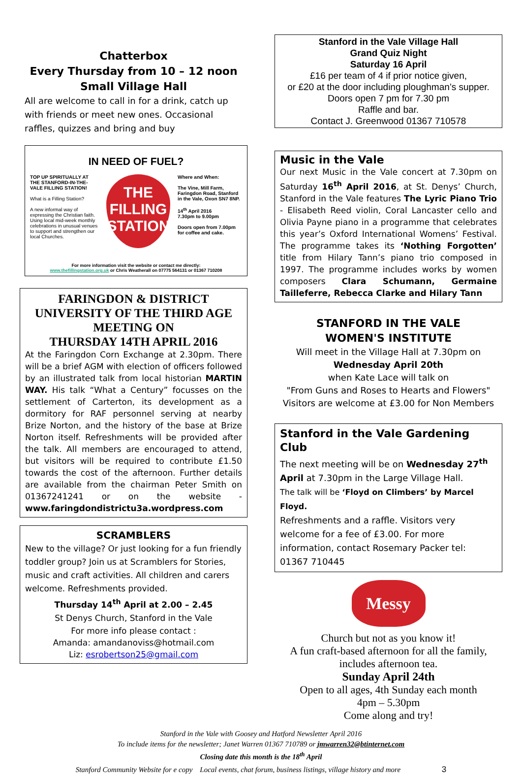Chatterbox
Every Thursday from 10 – 12 noon
Small Village Hall
All are welcome to call in for a drink, catch up with friends or meet new ones. Occasional raffles, quizzes and bring and buy
IN NEED OF FUEL?
TOP UP SPIRITUALLY AT THE STANFORD-IN-THE-VALE FILLING STATION!
What is a Filling Station?
A new informal way of expressing the Christian faith. Using local mid-week monthly celebrations in unusual venues to support and strengthen our local Churches.
THE
FILLING
STATION
Where and When:
The Vine, Mill Farm, Faringdon Road, Stanford in the Vale, Oxon SN7 8NP.
14<sup>th</sup> April 2016
7.30pm to 9.00pm
Doors open from 7.00pm for coffee and cake.
For more information visit the website or contact me directly:
www.thefillingstation.org.uk or Chris Weatherall on 07775 564131 or 01367 710208
FARINGDON & DISTRICT
UNIVERSITY OF THE THIRD AGE
MEETING ON
THURSDAY 14TH APRIL 2016
At the Faringdon Corn Exchange at 2.30pm. There will be a brief AGM with election of officers followed by an illustrated talk from local historian MARTIN WAY. His talk “What a Century” focusses on the settlement of Carterton, its development as a dormitory for RAF personnel serving at nearby Brize Norton, and the history of the base at Brize Norton itself. Refreshments will be provided after the talk. All members are encouraged to attend, but visitors will be required to contribute £1.50 towards the cost of the afternoon. Further details are available from the chairman Peter Smith on 01367241241 or on the website -www.faringdondistrictu3a.wordpress.com
SCRAMBLERS
New to the village? Or just looking for a fun friendly toddler group? Join us at Scramblers for Stories, music and craft activities. All children and carers welcome. Refreshments provided.
Thursday 14<sup>th</sup> April at 2.00 – 2.45
St Denys Church, Stanford in the Vale
For more info please contact :
Amanda: amandanoviss@hotmail.com
Liz: esrobertson25@gmail.com
Stanford in the Vale Village Hall
Grand Quiz Night
Saturday 16 April
£16 per team of 4 if prior notice given,
or £20 at the door including ploughman’s supper.
Doors open 7 pm for 7.30 pm
Raffle and bar.
Contact J. Greenwood 01367 710578
Music in the Vale
Our next Music in the Vale concert at 7.30pm on Saturday 16<sup>th</sup> April 2016, at St. Denys’ Church, Stanford in the Vale features The Lyric Piano Trio - Elisabeth Reed violin, Coral Lancaster cello and Olivia Payne piano in a programme that celebrates this year’s Oxford International Womens’ Festival. The programme takes its ‘Nothing Forgotten’ title from Hilary Tann’s piano trio composed in 1997. The programme includes works by women composers Clara Schumann, Germaine Tailleferre, Rebecca Clarke and Hilary Tann
STANFORD IN THE VALE
WOMEN'S INSTITUTE
Will meet in the Village Hall at 7.30pm on
Wednesday April 20th
when Kate Lace will talk on
"From Guns and Roses to Hearts and Flowers"
Visitors are welcome at £3.00 for Non Members
Stanford in the Vale Gardening Club
The next meeting will be on Wednesday 27<sup>th</sup> April at 7.30pm in the Large Village Hall.
The talk will be ‘Floyd on Climbers’ by Marcel Floyd.
Refreshments and a raffle. Visitors very welcome for a fee of £3.00. For more information, contact Rosemary Packer tel: 01367 710445
Messy
Church but not as you know it!
A fun craft-based afternoon for all the family,
includes afternoon tea.
Sunday April 24th
Open to all ages, 4th Sunday each month
4pm – 5.30pm
Come along and try!
Stanford in the Vale with Goosey and Hatford Newsletter April 2016
To include items for the newsletter; Janet Warren 01367 710789 or jmwarren32@btinternet.com
Closing date this month is the 18<sup>th</sup> April
Stanford Community Website for e copy Local events, chat forum, business listings, village history and more 3